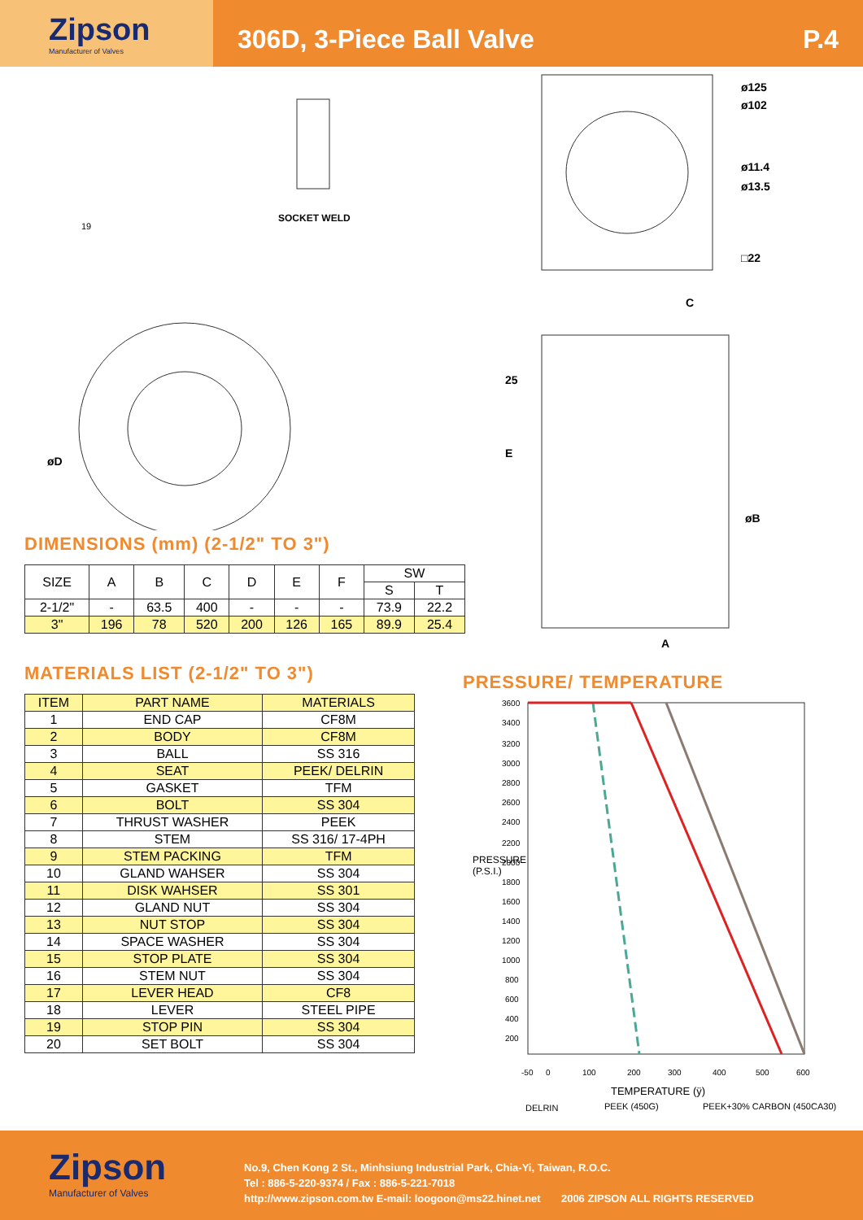Zipson
Manufacturer of Valves
306D, 3-Piece Ball Valve P.4
SOCKET WELD
19
øD
DIMENSIONS (mm) (2-1/2" TO 3")
| SIZE | A | B | C | D | E | F | SW | |
| --- | --- | --- | --- | --- | --- | --- | --- | --- |
| | | | | | | | S | T |
| 2-1/2" | - | 63.5 | 400 | - | - | - | 73.9 | 22.2 |
| 3" | 196 | 78 | 520 | 200 | 126 | 165 | 89.9 | 25.4 |
MATERIALS LIST (2-1/2" TO 3")
| ITEM | PART NAME | MATERIALS |
| --- | --- | --- |
| 1 | END CAP | CF8M |
| 2 | BODY | CF8M |
| 3 | BALL | SS 316 |
| 4 | SEAT | PEEK/ DELRIN |
| 5 | GASKET | TFM |
| 6 | BOLT | SS 304 |
| 7 | THRUST WASHER | PEEK |
| 8 | STEM | SS 316/ 17-4PH |
| 9 | STEM PACKING | TFM |
| 10 | GLAND WAHSER | SS 304 |
| 11 | DISK WAHSER | SS 301 |
| 12 | GLAND NUT | SS 304 |
| 13 | NUT STOP | SS 304 |
| 14 | SPACE WASHER | SS 304 |
| 15 | STOP PLATE | SS 304 |
| 16 | STEM NUT | SS 304 |
| 17 | LEVER HEAD | CF8 |
| 18 | LEVER | STEEL PIPE |
| 19 | STOP PIN | SS 304 |
| 20 | SET BOLT | SS 304 |
ø125
ø102
ø11.4
ø13.5
□22
C
25
E
øB
A
PRESSURE/ TEMPERATURE
3600
3400
3200
3000
2800
2600
2400
2200
2000
1800
1600
1400
1200
1000
800
600
400
200
-50
0
100
200
300
400
500
600
TEMPERATURE (ÿ)
DELRIN
PEEK (450G)
PEEK+30% CARBON (450CA30)
PRESSURE (P.S.I.)
Zipson
Manufacturer of Valves
No.9, Chen Kong 2 St., Minhsiung Industrial Park, Chia-Yi, Taiwan, R.O.C.
Tel : 886-5-220-9374 / Fax : 886-5-221-7018
http://www.zipson.com.tw E-mail: loogoon@ms22.hinet.net 2006 ZIPSON ALL RIGHTS RESERVED